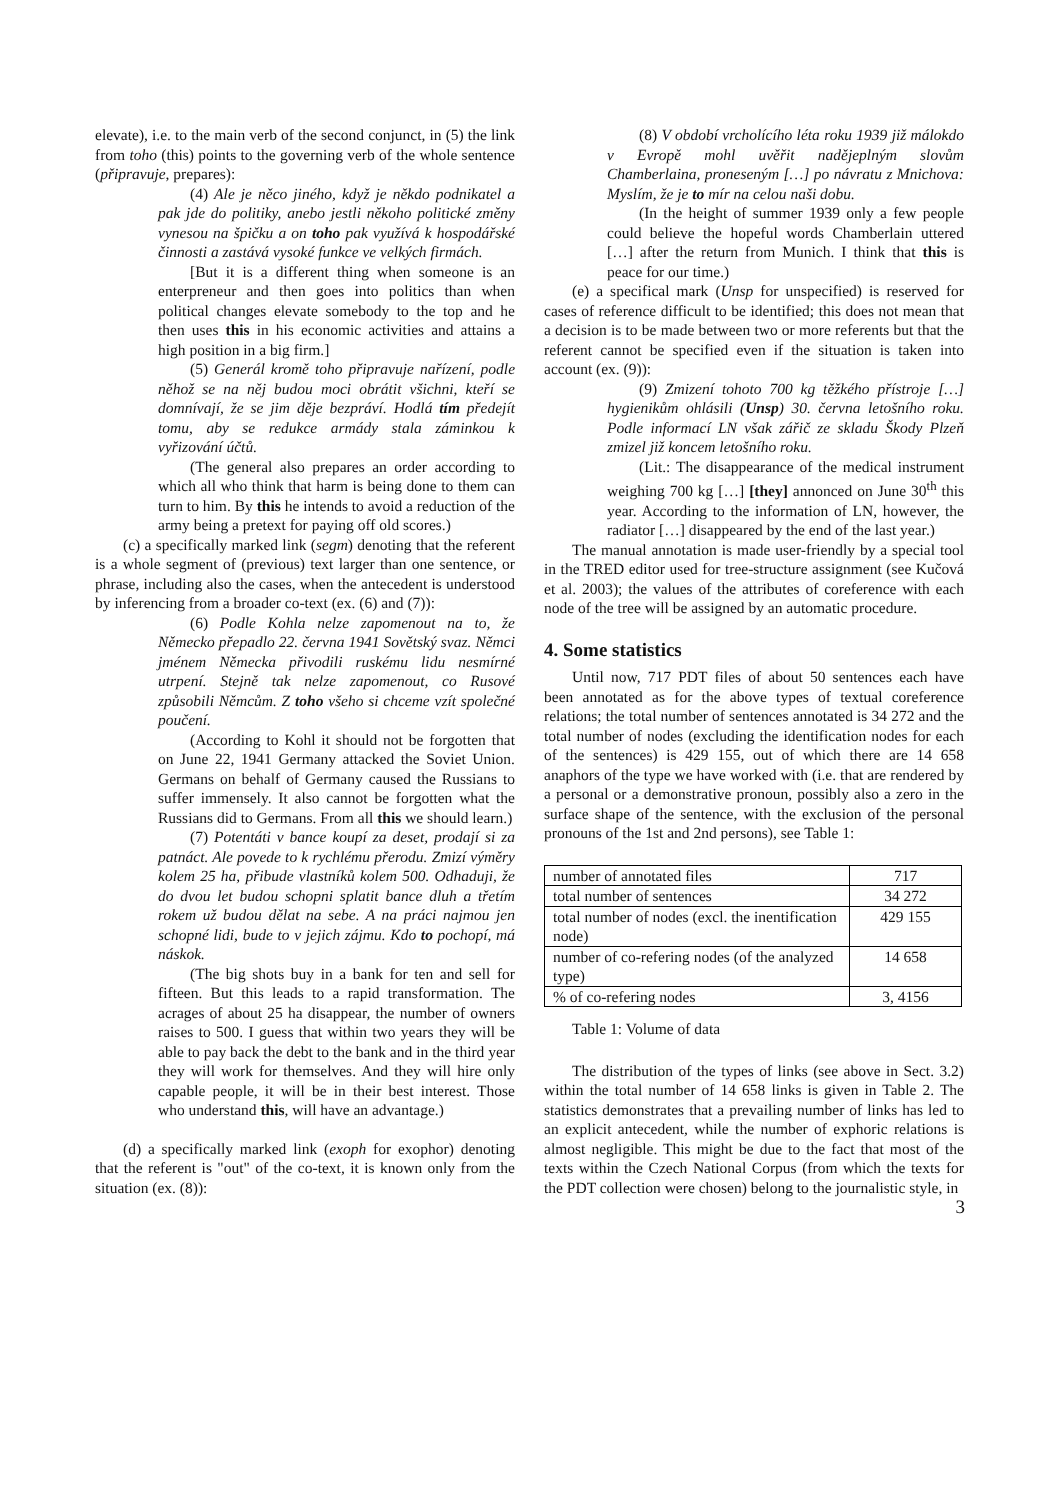elevate), i.e. to the main verb of the second conjunct, in (5) the link from toho (this) points to the governing verb of the whole sentence (připravuje, prepares):
(4) Ale je něco jiného, když je někdo podnikatel a pak jde do politiky, anebo jestli někoho politické změny vynesou na špičku a on toho pak využívá k hospodářské činnosti a zastává vysoké funkce ve velkých firmách.
[But it is a different thing when someone is an enterpreneur and then goes into politics than when political changes elevate somebody to the top and he then uses this in his economic activities and attains a high position in a big firm.]
(5) Generál kromě toho připravuje nařízení, podle něhož se na něj budou moci obrátit všichni, kteří se domnívají, že se jim děje bezpráví. Hodlá tím předejít tomu, aby se redukce armády stala záminkou k vyřizování účtů.
(The general also prepares an order according to which all who think that harm is being done to them can turn to him. By this he intends to avoid a reduction of the army being a pretext for paying off old scores.)
(c) a specifically marked link (segm) denoting that the referent is a whole segment of (previous) text larger than one sentence, or phrase, including also the cases, when the antecedent is understood by inferencing from a broader co-text (ex. (6) and (7)):
(6) Podle Kohla nelze zapomenout na to, že Německo přepadlo 22. června 1941 Sovětský svaz. Němci jménem Německa přivodili ruskému lidu nesmírné utrpení. Stejně tak nelze zapomenout, co Rusové způsobili Němcům. Z toho všeho si chceme vzít společné poučení.
(According to Kohl it should not be forgotten that on June 22, 1941 Germany attacked the Soviet Union. Germans on behalf of Germany caused the Russians to suffer immensely. It also cannot be forgotten what the Russians did to Germans. From all this we should learn.)
(7) Potentáti v bance koupí za deset, prodají si za patnáct. Ale povede to k rychlému přerodu. Zmizí výměry kolem 25 ha, přibude vlastníků kolem 500. Odhaduji, že do dvou let budou schopni splatit bance dluh a třetím rokem už budou dělat na sebe. A na práci najmou jen schopné lidi, bude to v jejich zájmu. Kdo to pochopí, má náskok.
(The big shots buy in a bank for ten and sell for fifteen. But this leads to a rapid transformation. The acrages of about 25 ha disappear, the number of owners raises to 500. I guess that within two years they will be able to pay back the debt to the bank and in the third year they will work for themselves. And they will hire only capable people, it will be in their best interest. Those who understand this, will have an advantage.)
(d) a specifically marked link (exoph for exophor) denoting that the referent is "out" of the co-text, it is known only from the situation (ex. (8)):
(8) V období vrcholícího léta roku 1939 již málokdo v Evropě mohl uvěřit nadějeplným slovům Chamberlaina, proneseným […] po návratu z Mnichova: Myslím, že je to mír na celou naši dobu.
(In the height of summer 1939 only a few people could believe the hopeful words Chamberlain uttered […] after the return from Munich. I think that this is peace for our time.)
(e) a specifical mark (Unsp for unspecified) is reserved for cases of reference difficult to be identified; this does not mean that a decision is to be made between two or more referents but that the referent cannot be specified even if the situation is taken into account (ex. (9)):
(9) Zmizení tohoto 700 kg těžkého přístroje […] hygienikům ohlásili (Unsp) 30. června letošního roku. Podle informací LN však zářič ze skladu Škody Plzeň zmizel již koncem letošního roku.
(Lit.: The disappearance of the medical instrument weighing 700 kg […] [they] annonced on June 30<sup>th</sup> this year. According to the information of LN, however, the radiator […] disappeared by the end of the last year.)
The manual annotation is made user-friendly by a special tool in the TRED editor used for tree-structure assignment (see Kučová et al. 2003); the values of the attributes of coreference with each node of the tree will be assigned by an automatic procedure.
4. Some statistics
Until now, 717 PDT files of about 50 sentences each have been annotated as for the above types of textual coreference relations; the total number of sentences annotated is 34 272 and the total number of nodes (excluding the identification nodes for each of the sentences) is 429 155, out of which there are 14 658 anaphors of the type we have worked with (i.e. that are rendered by a personal or a demonstrative pronoun, possibly also a zero in the surface shape of the sentence, with the exclusion of the personal pronouns of the 1st and 2nd persons), see Table 1:
| number of annotated files | 717 |
| total number of sentences | 34 272 |
| total number of nodes (excl. the inentification node) | 429 155 |
| number of co-refering nodes (of the analyzed type) | 14 658 |
| % of co-refering nodes | 3, 4156 |
Table 1: Volume of data
The distribution of the types of links (see above in Sect. 3.2) within the total number of 14 658 links is given in Table 2. The statistics demonstrates that a prevailing number of links has led to an explicit antecedent, while the number of exphoric relations is almost negligible. This might be due to the fact that most of the texts within the Czech National Corpus (from which the texts for the PDT collection were chosen) belong to the journalistic style, in
3